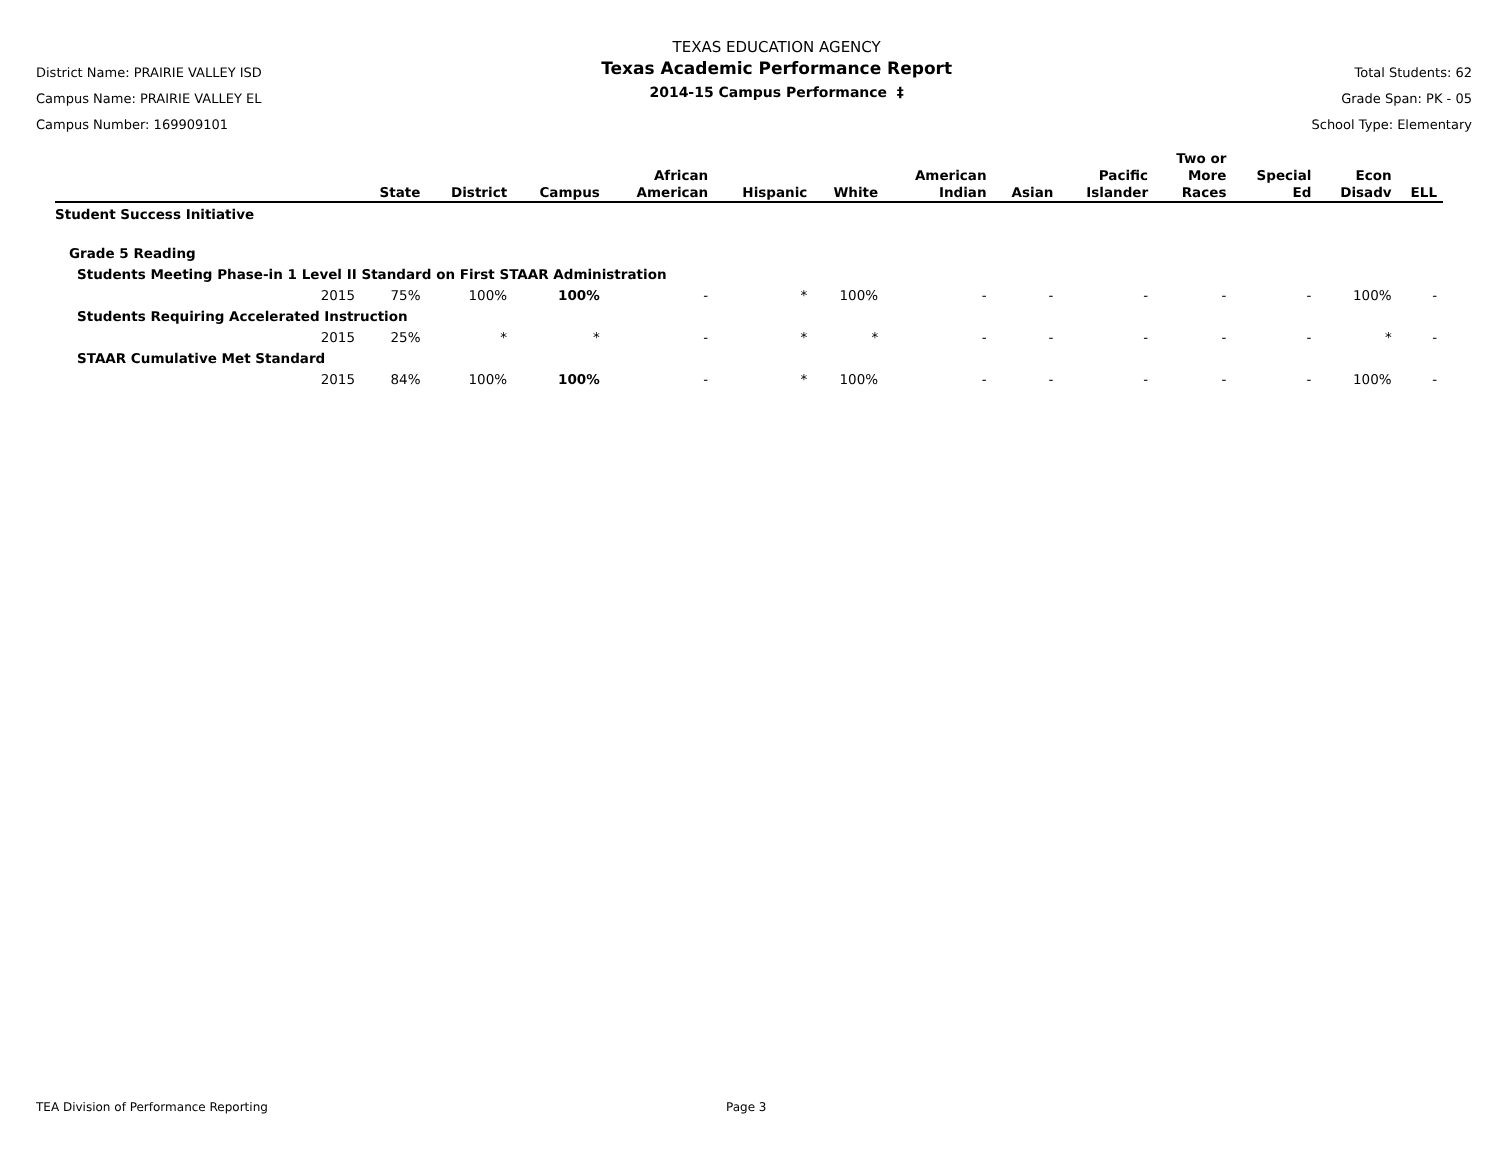District Name: PRAIRIE VALLEY ISD
Campus Name: PRAIRIE VALLEY EL
Campus Number: 169909101
TEXAS EDUCATION AGENCY
Texas Academic Performance Report
2014-15 Campus Performance ‡
Total Students: 62
Grade Span: PK - 05
School Type: Elementary
| | State | District | Campus | African American | Hispanic | White | American Indian | Asian | Pacific Islander | Two or More Races | Special Ed | Econ Disadv | ELL |
| --- | --- | --- | --- | --- | --- | --- | --- | --- | --- | --- | --- | --- | --- |
| Student Success Initiative | | | | | | | | | | | | | |
| Grade 5 Reading | | | | | | | | | | | | | |
| Students Meeting Phase-in 1 Level II Standard on First STAAR Administration | | | | | | | | | | | | | |
| 2015 | 75% | 100% | 100% | - | * | 100% | - | - | - | - | - | 100% | - |
| Students Requiring Accelerated Instruction | | | | | | | | | | | | | |
| 2015 | 25% | * | * | - | * | * | - | - | - | - | - | * | - |
| STAAR Cumulative Met Standard | | | | | | | | | | | | | |
| 2015 | 84% | 100% | 100% | - | * | 100% | - | - | - | - | - | 100% | - |
TEA Division of Performance Reporting Page 3